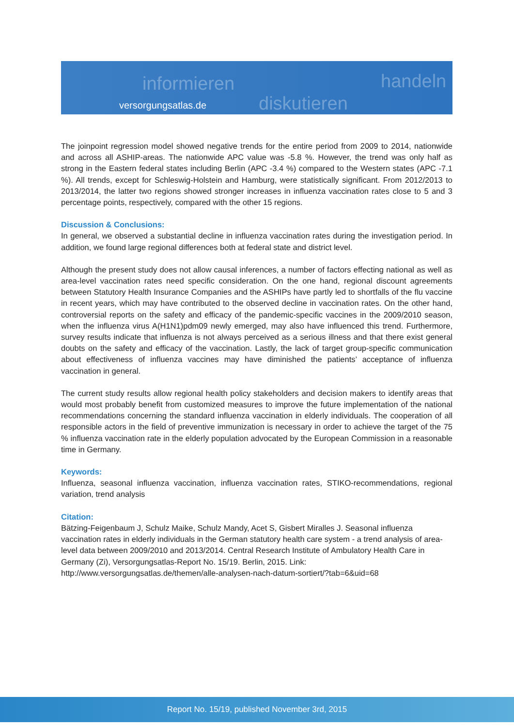informieren
diskutieren
handeln
versorgungsatlas.de
The joinpoint regression model showed negative trends for the entire period from 2009 to 2014, nationwide and across all ASHIP-areas. The nationwide APC value was -5.8 %. However, the trend was only half as strong in the Eastern federal states including Berlin (APC -3.4 %) compared to the Western states (APC -7.1 %). All trends, except for Schleswig-Holstein and Hamburg, were statistically significant. From 2012/2013 to 2013/2014, the latter two regions showed stronger increases in influenza vaccination rates close to 5 and 3 percentage points, respectively, compared with the other 15 regions.
Discussion & Conclusions:
In general, we observed a substantial decline in influenza vaccination rates during the investigation period. In addition, we found large regional differences both at federal state and district level.
Although the present study does not allow causal inferences, a number of factors effecting national as well as area-level vaccination rates need specific consideration. On the one hand, regional discount agreements between Statutory Health Insurance Companies and the ASHIPs have partly led to shortfalls of the flu vaccine in recent years, which may have contributed to the observed decline in vaccination rates. On the other hand, controversial reports on the safety and efficacy of the pandemic-specific vaccines in the 2009/2010 season, when the influenza virus A(H1N1)pdm09 newly emerged, may also have influenced this trend. Furthermore, survey results indicate that influenza is not always perceived as a serious illness and that there exist general doubts on the safety and efficacy of the vaccination. Lastly, the lack of target group-specific communication about effectiveness of influenza vaccines may have diminished the patients’ acceptance of influenza vaccination in general.
The current study results allow regional health policy stakeholders and decision makers to identify areas that would most probably benefit from customized measures to improve the future implementation of the national recommendations concerning the standard influenza vaccination in elderly individuals. The cooperation of all responsible actors in the field of preventive immunization is necessary in order to achieve the target of the 75 % influenza vaccination rate in the elderly population advocated by the European Commission in a reasonable time in Germany.
Keywords:
Influenza, seasonal influenza vaccination, influenza vaccination rates, STIKO-recommendations, regional variation, trend analysis
Citation:
Bätzing-Feigenbaum J, Schulz Maike, Schulz Mandy, Acet S, Gisbert Miralles J. Seasonal influenza vaccination rates in elderly individuals in the German statutory health care system - a trend analysis of area-level data between 2009/2010 and 2013/2014. Central Research Institute of Ambulatory Health Care in Germany (Zi), Versorgungsatlas-Report No. 15/19. Berlin, 2015. Link: http://www.versorgungsatlas.de/themen/alle-analysen-nach-datum-sortiert/?tab=6&uid=68
Report No. 15/19, published November 3rd, 2015